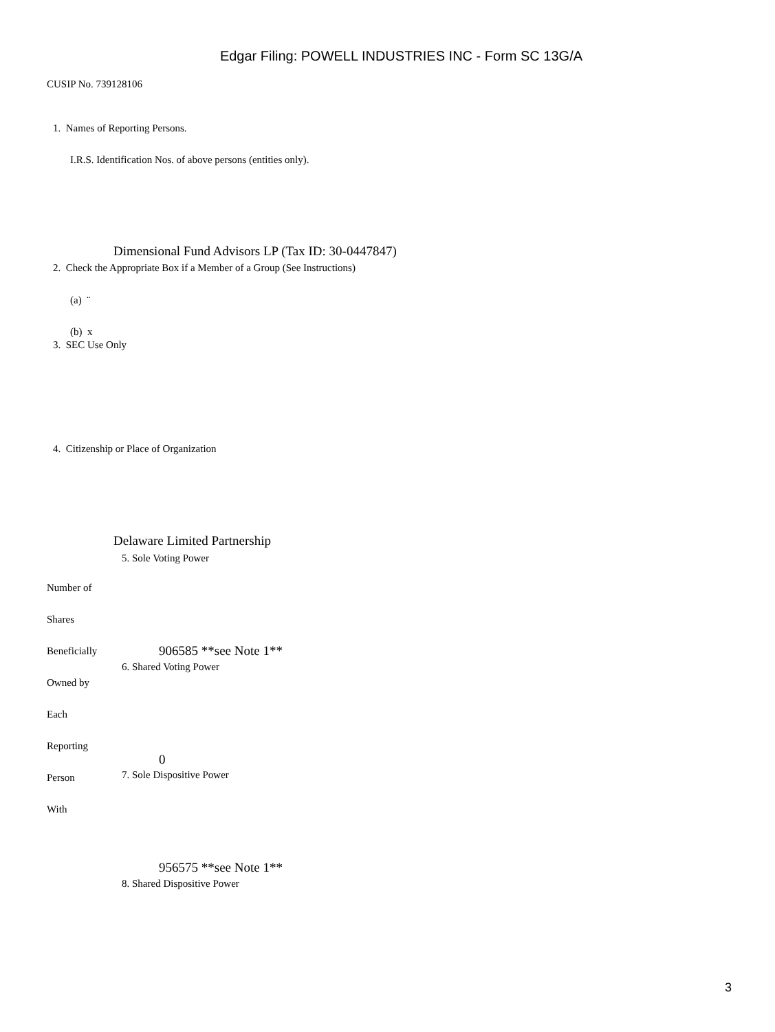Edgar Filing: POWELL INDUSTRIES INC - Form SC 13G/A
CUSIP No. 739128106
1. Names of Reporting Persons.
I.R.S. Identification Nos. of above persons (entities only).
Dimensional Fund Advisors LP (Tax ID: 30-0447847)
2. Check the Appropriate Box if a Member of a Group (See Instructions)
(a) ¨
(b) x
3. SEC Use Only
4. Citizenship or Place of Organization
Delaware Limited Partnership
5. Sole Voting Power
Number of
Shares
Beneficially 906585 **see Note 1**
6. Shared Voting Power
Owned by
Each
Reporting
0
Person 7. Sole Dispositive Power
With
956575 **see Note 1**
8. Shared Dispositive Power
3